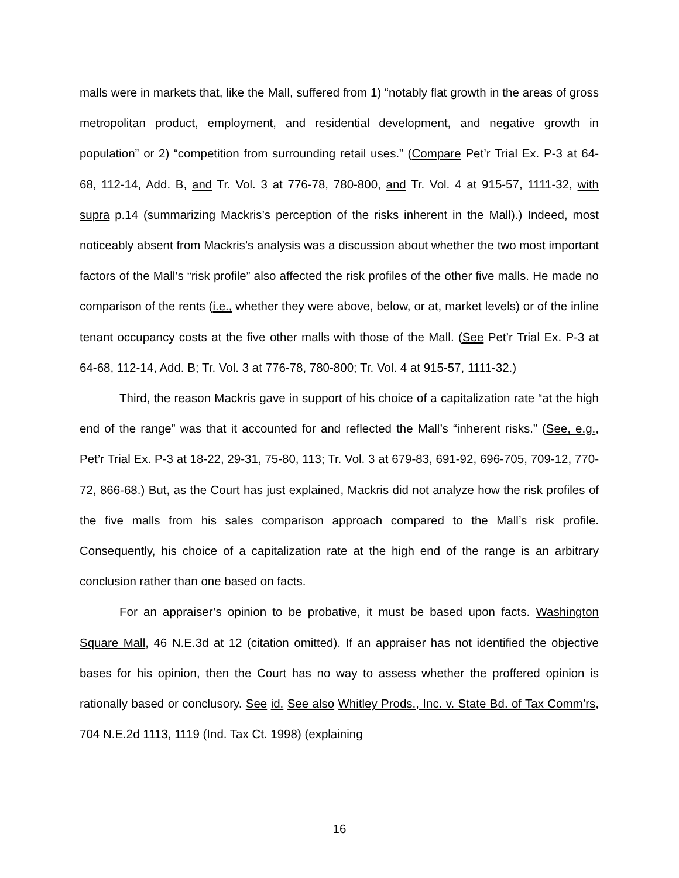malls were in markets that, like the Mall, suffered from 1) “notably flat growth in the areas of gross metropolitan product, employment, and residential development, and negative growth in population” or 2) “competition from surrounding retail uses.” (Compare Pet’r Trial Ex. P-3 at 64-68, 112-14, Add. B, and Tr. Vol. 3 at 776-78, 780-800, and Tr. Vol. 4 at 915-57, 1111-32, with supra p.14 (summarizing Mackris’s perception of the risks inherent in the Mall).) Indeed, most noticeably absent from Mackris’s analysis was a discussion about whether the two most important factors of the Mall’s “risk profile” also affected the risk profiles of the other five malls. He made no comparison of the rents (i.e., whether they were above, below, or at, market levels) or of the inline tenant occupancy costs at the five other malls with those of the Mall. (See Pet’r Trial Ex. P-3 at 64-68, 112-14, Add. B; Tr. Vol. 3 at 776-78, 780-800; Tr. Vol. 4 at 915-57, 1111-32.)
Third, the reason Mackris gave in support of his choice of a capitalization rate “at the high end of the range” was that it accounted for and reflected the Mall’s “inherent risks.” (See, e.g., Pet’r Trial Ex. P-3 at 18-22, 29-31, 75-80, 113; Tr. Vol. 3 at 679-83, 691-92, 696-705, 709-12, 770-72, 866-68.) But, as the Court has just explained, Mackris did not analyze how the risk profiles of the five malls from his sales comparison approach compared to the Mall’s risk profile. Consequently, his choice of a capitalization rate at the high end of the range is an arbitrary conclusion rather than one based on facts.
For an appraiser’s opinion to be probative, it must be based upon facts. Washington Square Mall, 46 N.E.3d at 12 (citation omitted). If an appraiser has not identified the objective bases for his opinion, then the Court has no way to assess whether the proffered opinion is rationally based or conclusory. See id. See also Whitley Prods., Inc. v. State Bd. of Tax Comm’rs, 704 N.E.2d 1113, 1119 (Ind. Tax Ct. 1998) (explaining
16